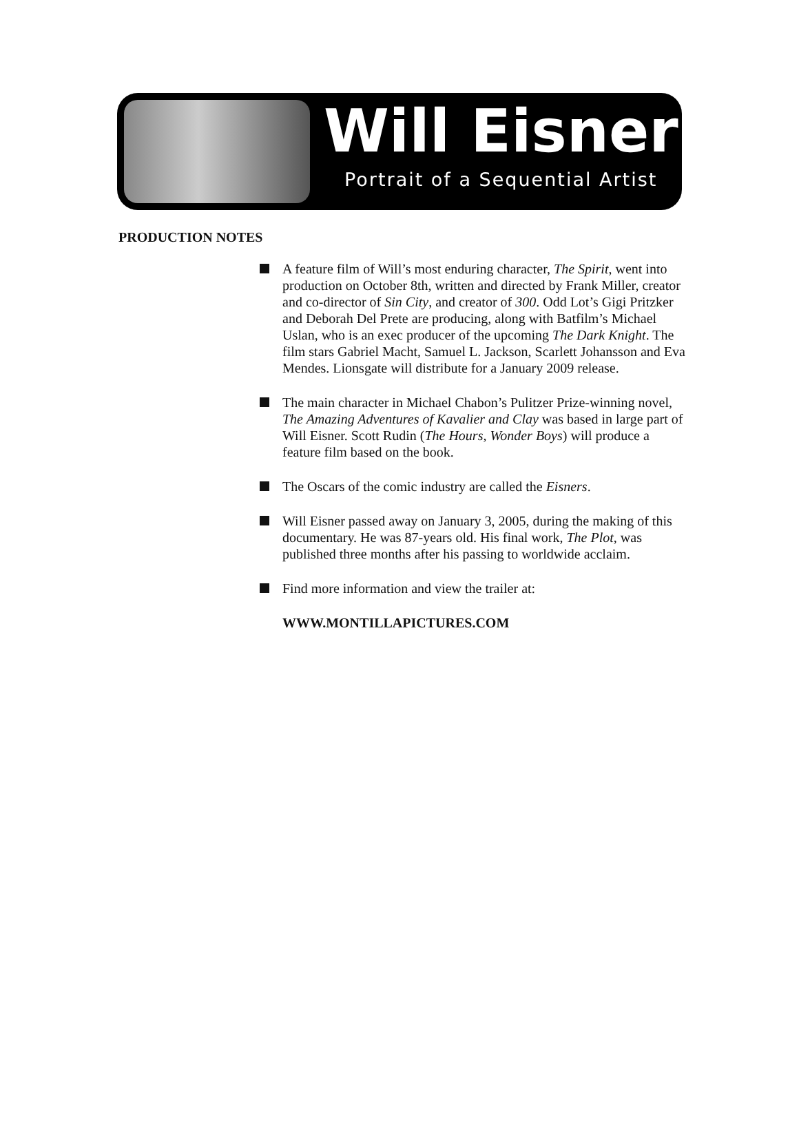Will Eisner
Portrait of a Sequential Artist
PRODUCTION NOTES
A feature film of Will’s most enduring character, The Spirit, went into production on October 8th, written and directed by Frank Miller, creator and co-director of Sin City, and creator of 300. Odd Lot’s Gigi Pritzker and Deborah Del Prete are producing, along with Batfilm’s Michael Uslan, who is an exec producer of the upcoming The Dark Knight. The film stars Gabriel Macht, Samuel L. Jackson, Scarlett Johansson and Eva Mendes. Lionsgate will distribute for a January 2009 release.
The main character in Michael Chabon’s Pulitzer Prize-winning novel, The Amazing Adventures of Kavalier and Clay was based in large part of Will Eisner. Scott Rudin (The Hours, Wonder Boys) will produce a feature film based on the book.
The Oscars of the comic industry are called the Eisners.
Will Eisner passed away on January 3, 2005, during the making of this documentary. He was 87-years old. His final work, The Plot, was published three months after his passing to worldwide acclaim.
Find more information and view the trailer at:
WWW.MONTILLAPICTURES.COM